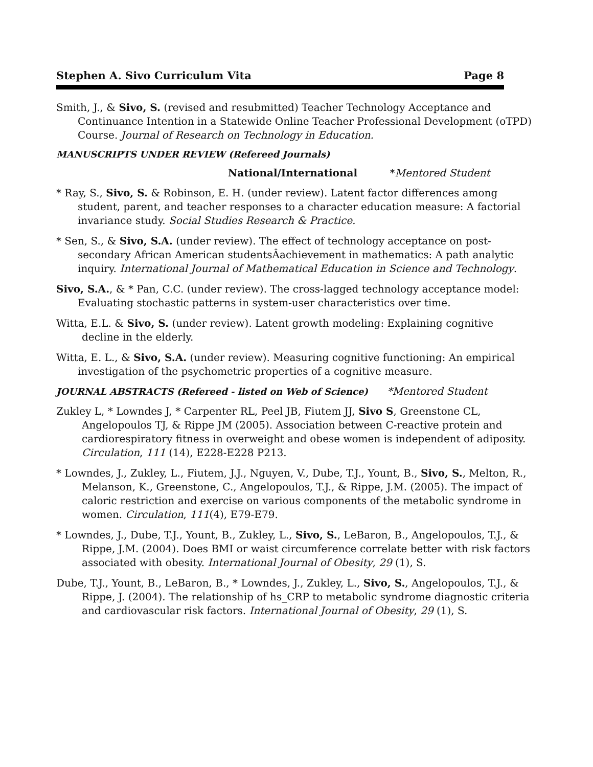Stephen A. Sivo Curriculum Vita Page 8
Smith, J., & Sivo, S. (revised and resubmitted) Teacher Technology Acceptance and Continuance Intention in a Statewide Online Teacher Professional Development (oTPD) Course. Journal of Research on Technology in Education.
MANUSCRIPTS UNDER REVIEW (Refereed Journals)
National/International *Mentored Student
* Ray, S., Sivo, S. & Robinson, E. H. (under review). Latent factor differences among student, parent, and teacher responses to a character education measure: A factorial invariance study. Social Studies Research & Practice.
* Sen, S., & Sivo, S.A. (under review). The effect of technology acceptance on post-secondary African American studentsÂachievement in mathematics: A path analytic inquiry. International Journal of Mathematical Education in Science and Technology.
Sivo, S.A., & * Pan, C.C. (under review). The cross-lagged technology acceptance model: Evaluating stochastic patterns in system-user characteristics over time.
Witta, E.L. & Sivo, S. (under review). Latent growth modeling: Explaining cognitive decline in the elderly.
Witta, E. L., & Sivo, S.A. (under review). Measuring cognitive functioning: An empirical investigation of the psychometric properties of a cognitive measure.
JOURNAL ABSTRACTS (Refereed - listed on Web of Science) *Mentored Student
Zukley L, * Lowndes J, * Carpenter RL, Peel JB, Fiutem JJ, Sivo S, Greenstone CL, Angelopoulos TJ, & Rippe JM (2005). Association between C-reactive protein and cardiorespiratory fitness in overweight and obese women is independent of adiposity. Circulation, 111 (14), E228-E228 P213.
* Lowndes, J., Zukley, L., Fiutem, J.J., Nguyen, V., Dube, T.J., Yount, B., Sivo, S., Melton, R., Melanson, K., Greenstone, C., Angelopoulos, T.J., & Rippe, J.M. (2005). The impact of caloric restriction and exercise on various components of the metabolic syndrome in women. Circulation, 111(4), E79-E79.
* Lowndes, J., Dube, T.J., Yount, B., Zukley, L., Sivo, S., LeBaron, B., Angelopoulos, T.J., & Rippe, J.M. (2004). Does BMI or waist circumference correlate better with risk factors associated with obesity. International Journal of Obesity, 29 (1), S.
Dube, T.J., Yount, B., LeBaron, B., * Lowndes, J., Zukley, L., Sivo, S., Angelopoulos, T.J., & Rippe, J. (2004). The relationship of hs_CRP to metabolic syndrome diagnostic criteria and cardiovascular risk factors. International Journal of Obesity, 29 (1), S.